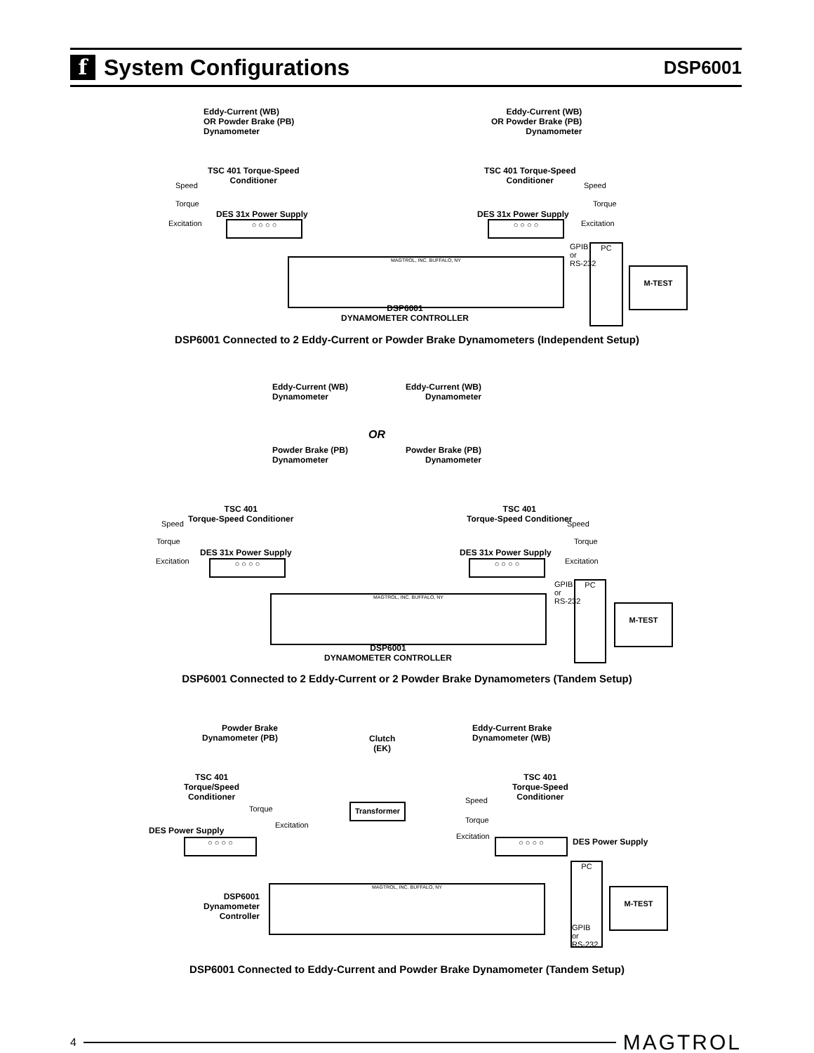f System Configurations
DSP6001
Eddy-Current (WB)
OR Powder Brake (PB)
Dynamometer
Eddy-Current (WB)
OR Powder Brake (PB)
Dynamometer
TSC 401 Torque-Speed
Conditioner
TSC 401 Torque-Speed
Conditioner
Speed
Torque
Speed
Torque
DES 31x Power Supply DES 31x Power Supply
Excitation Excitation
○ ○ ○ ○ ○ ○ ○ ○
GPIB
or
RS-232
PC
M-TEST
MAGTROL, INC. BUFFALO, NY
DSP6001
DYNAMOMETER CONTROLLER
DSP6001 Connected to 2 Eddy-Current or Powder Brake Dynamometers (Independent Setup)
Eddy-Current (WB)
Dynamometer
Eddy-Current (WB)
Dynamometer
OR
Powder Brake (PB)
Dynamometer
Powder Brake (PB)
Dynamometer
TSC 401
Torque-Speed Conditioner
TSC 401
Torque-Speed Conditioner
Speed
Torque
Speed
Torque
DES 31x Power Supply DES 31x Power Supply
Excitation Excitation
○ ○ ○ ○ ○ ○ ○ ○
GPIB
or
RS-232
PC
M-TEST
MAGTROL, INC. BUFFALO, NY
DSP6001
DYNAMOMETER CONTROLLER
DSP6001 Connected to 2 Eddy-Current or 2 Powder Brake Dynamometers (Tandem Setup)
Powder Brake
Dynamometer (PB)
Clutch
(EK)
Eddy-Current Brake
Dynamometer (WB)
TSC 401
Torque/Speed
Conditioner
TSC 401
Torque-Speed
Conditioner
Torque Transformer
Speed
Torque
Excitation
Excitation
DES Power Supply
DES Power Supply
○ ○ ○ ○ ○ ○ ○ ○
DSP6001
Dynamometer
Controller
MAGTROL, INC. BUFFALO, NY
PC
GPIB
or
RS-232
M-TEST
DSP6001 Connected to Eddy-Current and Powder Brake Dynamometer (Tandem Setup)
4 MAGTROL